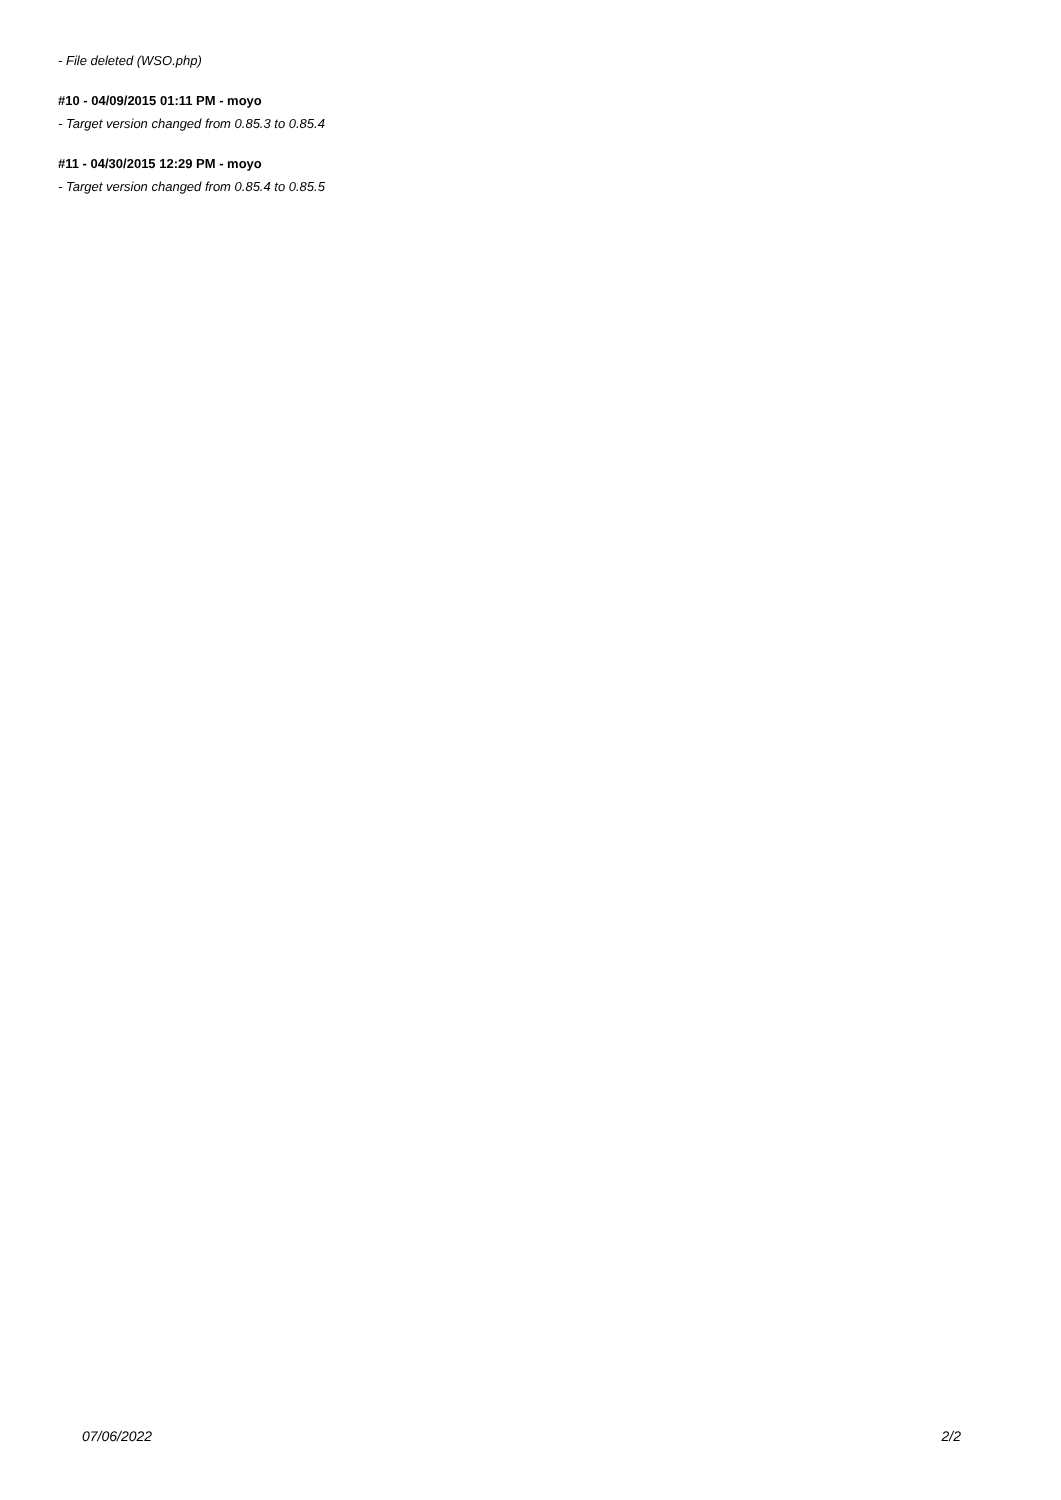- File deleted (WSO.php)
#10 - 04/09/2015 01:11 PM - moyo
- Target version changed from 0.85.3 to 0.85.4
#11 - 04/30/2015 12:29 PM - moyo
- Target version changed from 0.85.4 to 0.85.5
07/06/2022 2/2